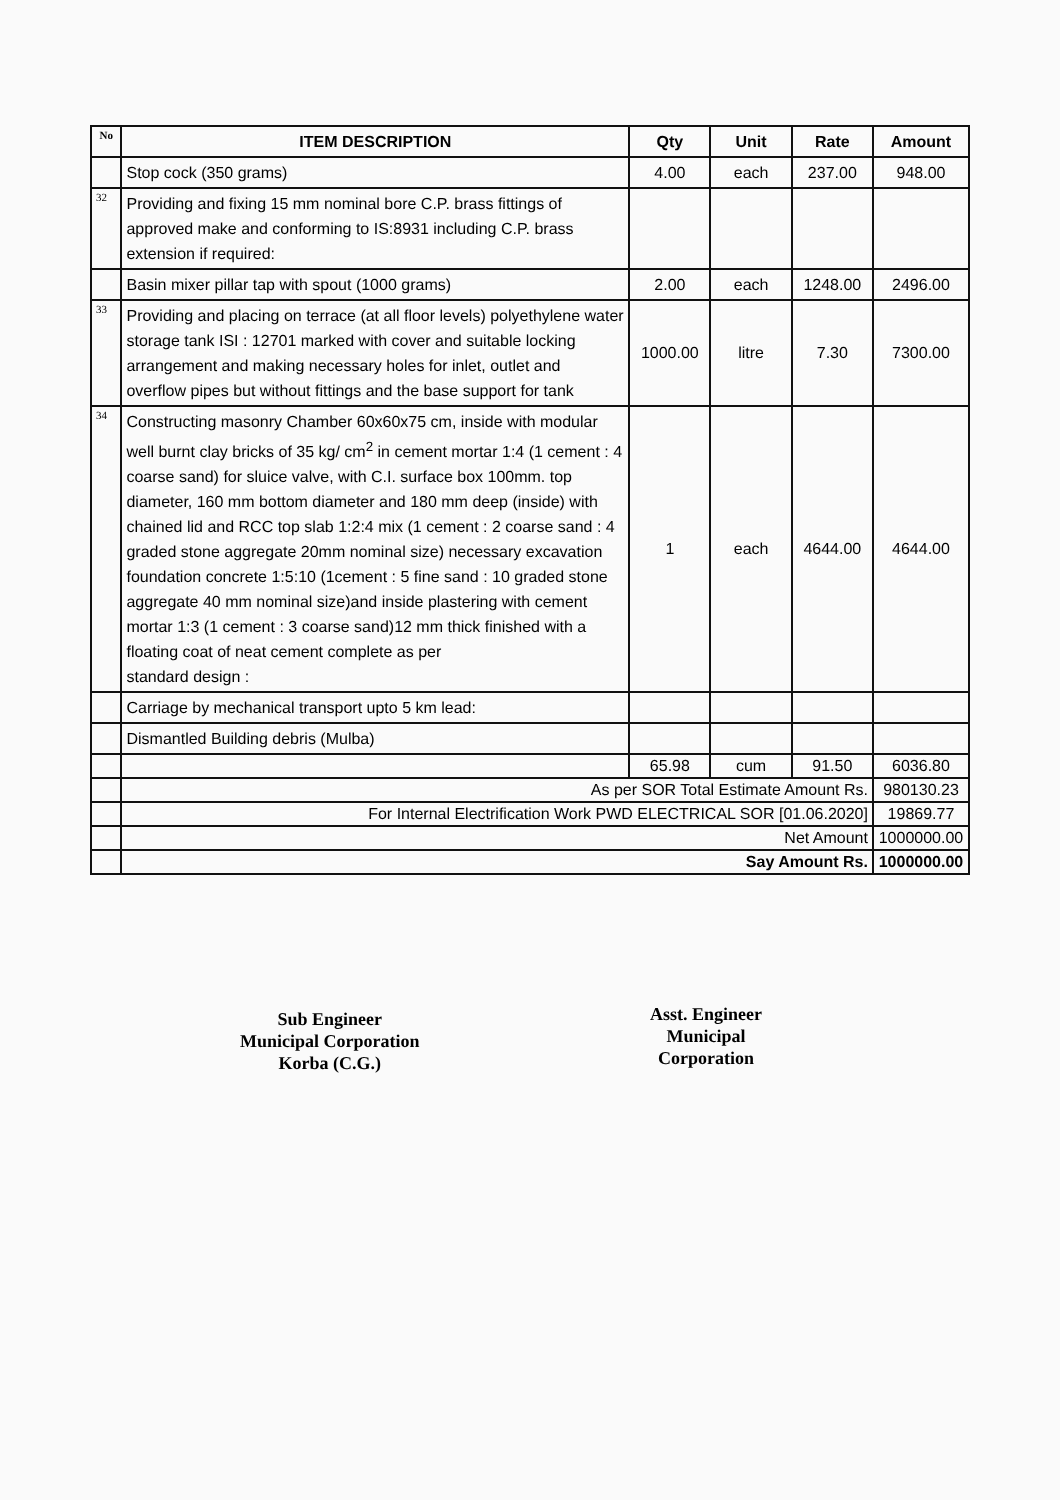| No | ITEM DESCRIPTION | Qty | Unit | Rate | Amount |
| --- | --- | --- | --- | --- | --- |
| | Stop cock (350 grams) | 4.00 | each | 237.00 | 948.00 |
| 32 | Providing and fixing 15 mm nominal bore C.P. brass fittings of approved make and conforming to IS:8931 including C.P. brass extension if required: | | | | |
| | Basin mixer pillar tap with spout (1000 grams) | 2.00 | each | 1248.00 | 2496.00 |
| 33 | Providing and placing on terrace (at all floor levels) polyethylene water storage tank ISI : 12701 marked with cover and suitable locking arrangement and making necessary holes for inlet, outlet and overflow pipes but without fittings and the base support for tank | 1000.00 | litre | 7.30 | 7300.00 |
| 34 | Constructing masonry Chamber 60x60x75 cm, inside with modular well burnt clay bricks of 35 kg/ cm<sup>2</sup> in cement mortar 1:4 (1 cement : 4 coarse sand) for sluice valve, with C.I. surface box 100mm. top diameter, 160 mm bottom diameter and 180 mm deep (inside) with chained lid and RCC top slab 1:2:4 mix (1 cement : 2 coarse sand : 4 graded stone aggregate 20mm nominal size) necessary excavation foundation concrete 1:5:10 (1cement : 5 fine sand : 10 graded stone aggregate 40 mm nominal size)and inside plastering with cement mortar 1:3 (1 cement : 3 coarse sand)12 mm thick finished with a floating coat of neat cement complete as per standard design : | 1 | each | 4644.00 | 4644.00 |
| | Carriage by mechanical transport upto 5 km lead: | | | | |
| | Dismantled Building debris (Mulba) | | | | |
| | | 65.98 | cum | 91.50 | 6036.80 |
| | As per SOR Total Estimate Amount Rs. | | | | 980130.23 |
| | For Internal Electrification Work PWD ELECTRICAL SOR [01.06.2020] | | | | 19869.77 |
| | Net Amount | | | | 1000000.00 |
| | Say Amount Rs. | | | | 1000000.00 |
Sub Engineer
Municipal Corporation
Korba (C.G.)
Asst. Engineer
Municipal
Corporation